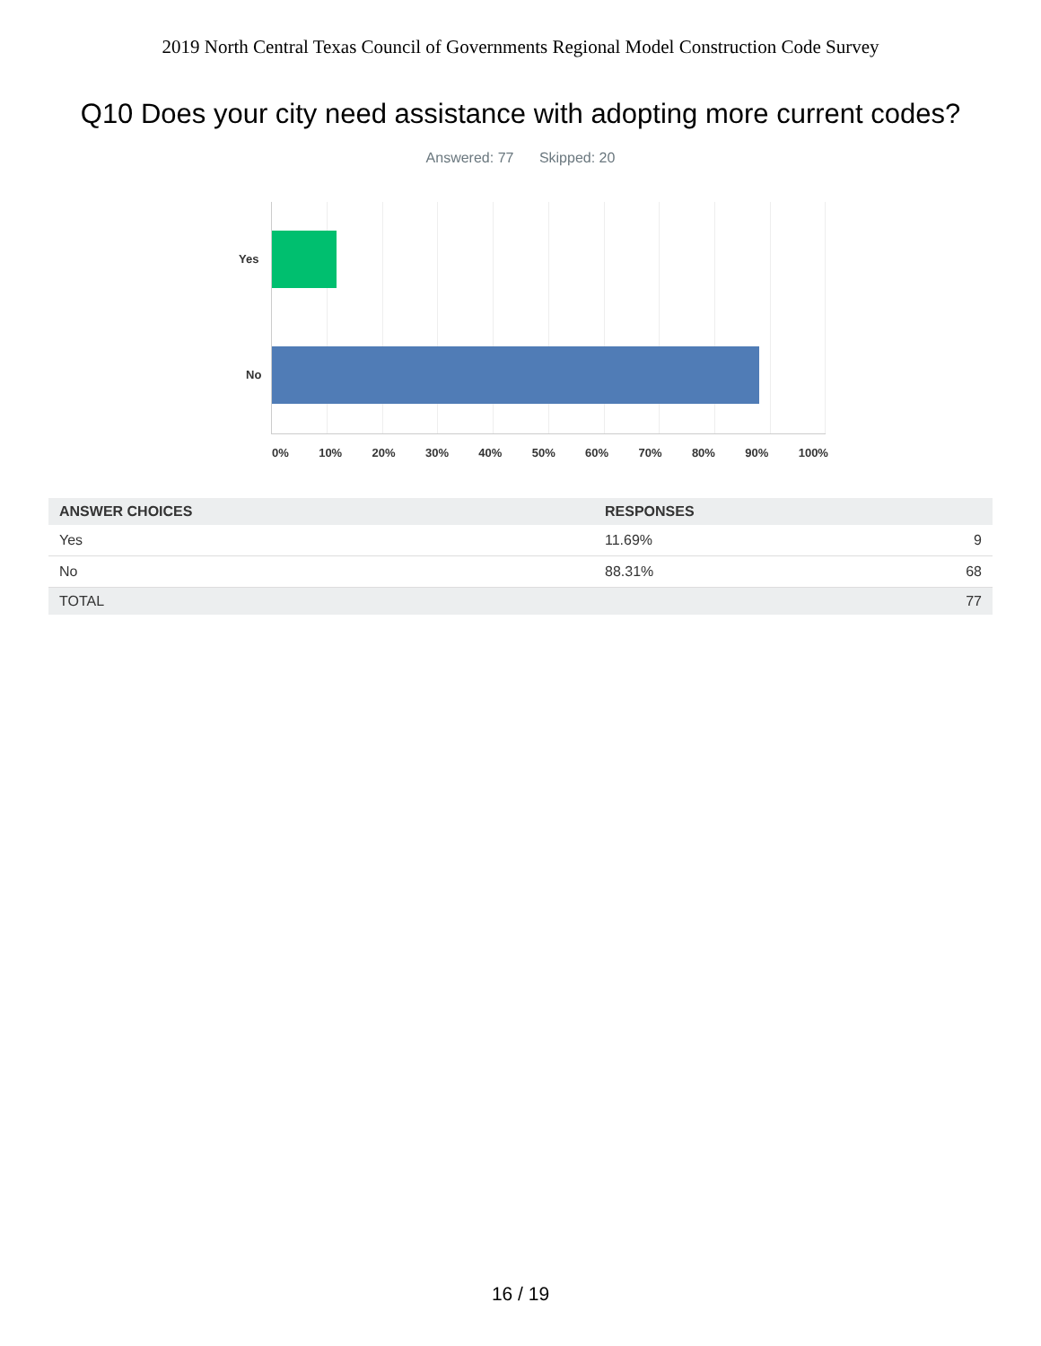2019 North Central Texas Council of Governments Regional Model Construction Code Survey
Q10 Does your city need assistance with adopting more current codes?
Answered: 77 Skipped: 20
Yes
No
0% 10% 20% 30% 40% 50% 60% 70% 80% 90% 100%
| ANSWER CHOICES | RESPONSES | |
| --- | --- | --- |
| Yes | 11.69% | 9 |
| No | 88.31% | 68 |
| TOTAL | | 77 |
16 / 19